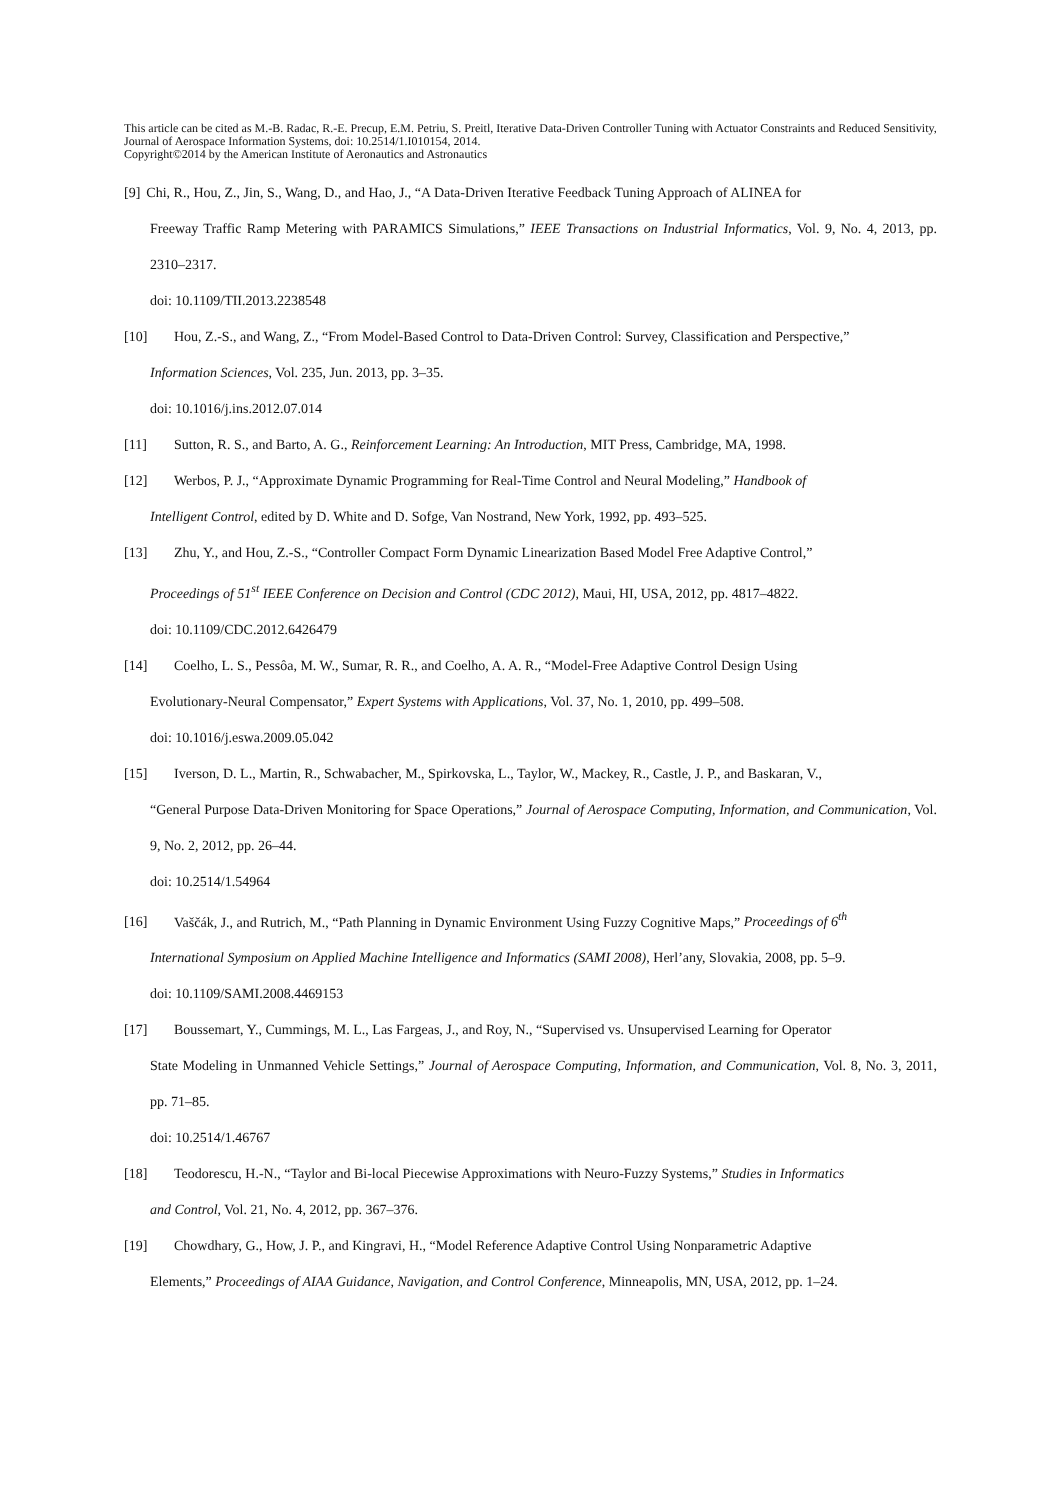This article can be cited as M.-B. Radac, R.-E. Precup, E.M. Petriu, S. Preitl, Iterative Data-Driven Controller Tuning with Actuator Constraints and Reduced Sensitivity, Journal of Aerospace Information Systems, doi: 10.2514/1.I010154, 2014.
Copyright©2014 by the American Institute of Aeronautics and Astronautics
[9] Chi, R., Hou, Z., Jin, S., Wang, D., and Hao, J., “A Data-Driven Iterative Feedback Tuning Approach of ALINEA for
Freeway Traffic Ramp Metering with PARAMICS Simulations,” IEEE Transactions on Industrial Informatics, Vol. 9, No. 4, 2013, pp. 2310–2317.
doi: 10.1109/TII.2013.2238548
[10] Hou, Z.-S., and Wang, Z., “From Model-Based Control to Data-Driven Control: Survey, Classification and Perspective,”
Information Sciences, Vol. 235, Jun. 2013, pp. 3–35.
doi: 10.1016/j.ins.2012.07.014
[11] Sutton, R. S., and Barto, A. G., Reinforcement Learning: An Introduction, MIT Press, Cambridge, MA, 1998.
[12] Werbos, P. J., “Approximate Dynamic Programming for Real-Time Control and Neural Modeling,” Handbook of
Intelligent Control, edited by D. White and D. Sofge, Van Nostrand, New York, 1992, pp. 493–525.
[13] Zhu, Y., and Hou, Z.-S., “Controller Compact Form Dynamic Linearization Based Model Free Adaptive Control,”
Proceedings of 51<sup>st</sup> IEEE Conference on Decision and Control (CDC 2012), Maui, HI, USA, 2012, pp. 4817–4822.
doi: 10.1109/CDC.2012.6426479
[14] Coelho, L. S., Pessôa, M. W., Sumar, R. R., and Coelho, A. A. R., “Model-Free Adaptive Control Design Using
Evolutionary-Neural Compensator,” Expert Systems with Applications, Vol. 37, No. 1, 2010, pp. 499–508.
doi: 10.1016/j.eswa.2009.05.042
[15] Iverson, D. L., Martin, R., Schwabacher, M., Spirkovska, L., Taylor, W., Mackey, R., Castle, J. P., and Baskaran, V.,
“General Purpose Data-Driven Monitoring for Space Operations,” Journal of Aerospace Computing, Information, and Communication, Vol. 9, No. 2, 2012, pp. 26–44.
doi: 10.2514/1.54964
[16] Vaščák, J., and Rutrich, M., “Path Planning in Dynamic Environment Using Fuzzy Cognitive Maps,” Proceedings of 6<sup>th</sup>
International Symposium on Applied Machine Intelligence and Informatics (SAMI 2008), Herl’any, Slovakia, 2008, pp. 5–9.
doi: 10.1109/SAMI.2008.4469153
[17] Boussemart, Y., Cummings, M. L., Las Fargeas, J., and Roy, N., “Supervised vs. Unsupervised Learning for Operator
State Modeling in Unmanned Vehicle Settings,” Journal of Aerospace Computing, Information, and Communication, Vol. 8, No. 3, 2011, pp. 71–85.
doi: 10.2514/1.46767
[18] Teodorescu, H.-N., “Taylor and Bi-local Piecewise Approximations with Neuro-Fuzzy Systems,” Studies in Informatics
and Control, Vol. 21, No. 4, 2012, pp. 367–376.
[19] Chowdhary, G., How, J. P., and Kingravi, H., “Model Reference Adaptive Control Using Nonparametric Adaptive
Elements,” Proceedings of AIAA Guidance, Navigation, and Control Conference, Minneapolis, MN, USA, 2012, pp. 1–24.